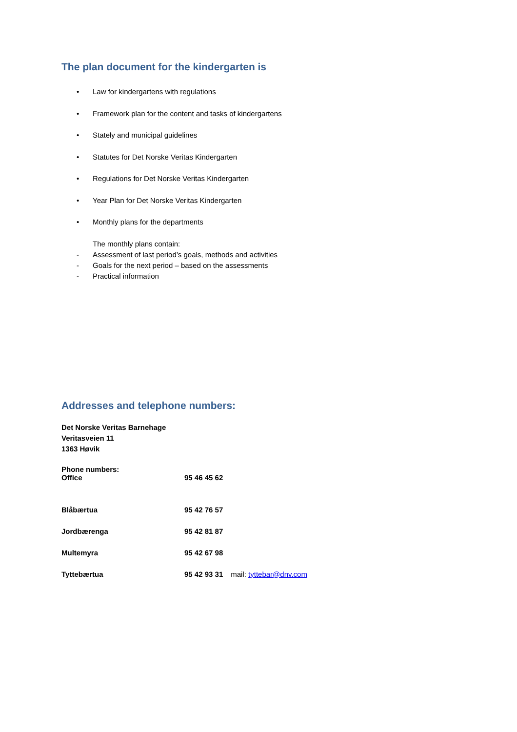The plan document for the kindergarten is
• Law for kindergartens with regulations
• Framework plan for the content and tasks of kindergartens
• Stately and municipal guidelines
• Statutes for Det Norske Veritas Kindergarten
• Regulations for Det Norske Veritas Kindergarten
• Year Plan for Det Norske Veritas Kindergarten
• Monthly plans for the departments
The monthly plans contain:
- Assessment of last period’s goals, methods and activities
- Goals for the next period – based on the assessments
- Practical information
Addresses and telephone numbers:
Det Norske Veritas Barnehage
Veritasveien 11
1363 Høvik
Phone numbers:
Office 95 46 45 62
Blåbærtua 95 42 76 57
Jordbærenga 95 42 81 87
Multemyra 95 42 67 98
Tyttebærtua 95 42 93 31 mail: tyttebar@dnv.com